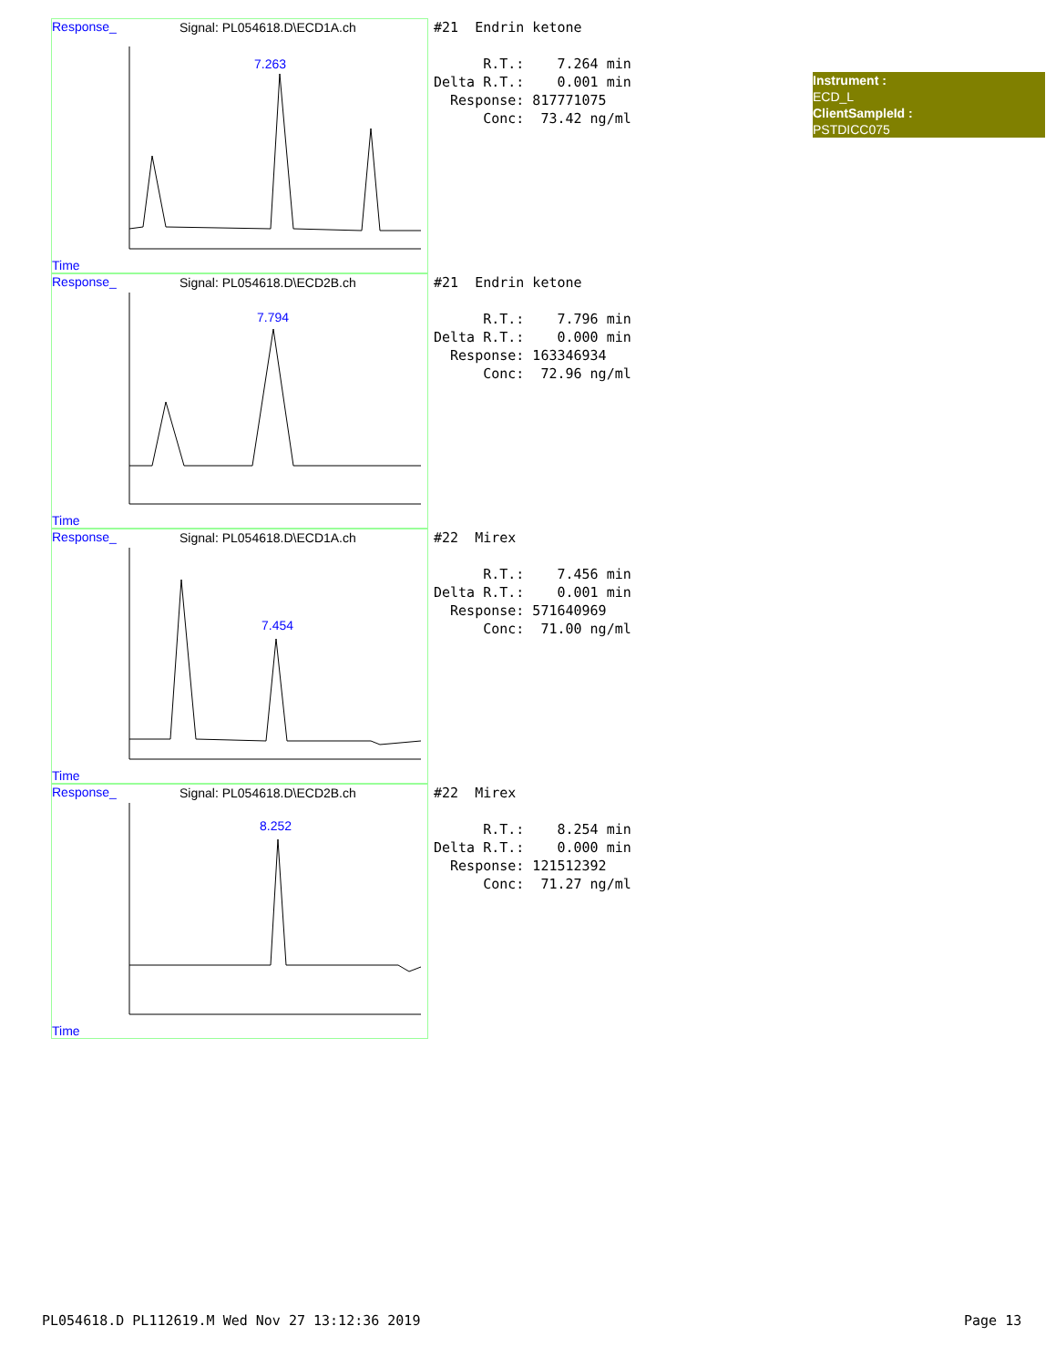Response_ Signal: PL054618.D\ECD1A.ch
7.263
Time
#21 Endrin ketone R.T.: 7.264 min Delta R.T.: 0.001 min Response: 817771075 Conc: 73.42 ng/ml
Response_ Signal: PL054618.D\ECD2B.ch
7.794
Time
#21 Endrin ketone R.T.: 7.796 min Delta R.T.: 0.000 min Response: 163346934 Conc: 72.96 ng/ml
Response_ Signal: PL054618.D\ECD1A.ch
7.454
Time
#22 Mirex R.T.: 7.456 min Delta R.T.: 0.001 min Response: 571640969 Conc: 71.00 ng/ml
Response_ Signal: PL054618.D\ECD2B.ch
8.252
Time
#22 Mirex R.T.: 8.254 min Delta R.T.: 0.000 min Response: 121512392 Conc: 71.27 ng/ml
Instrument :
ECD_L
ClientSampleId :
PSTDICC075
PL054618.D PL112619.M Wed Nov 27 13:12:36 2019
Page 13